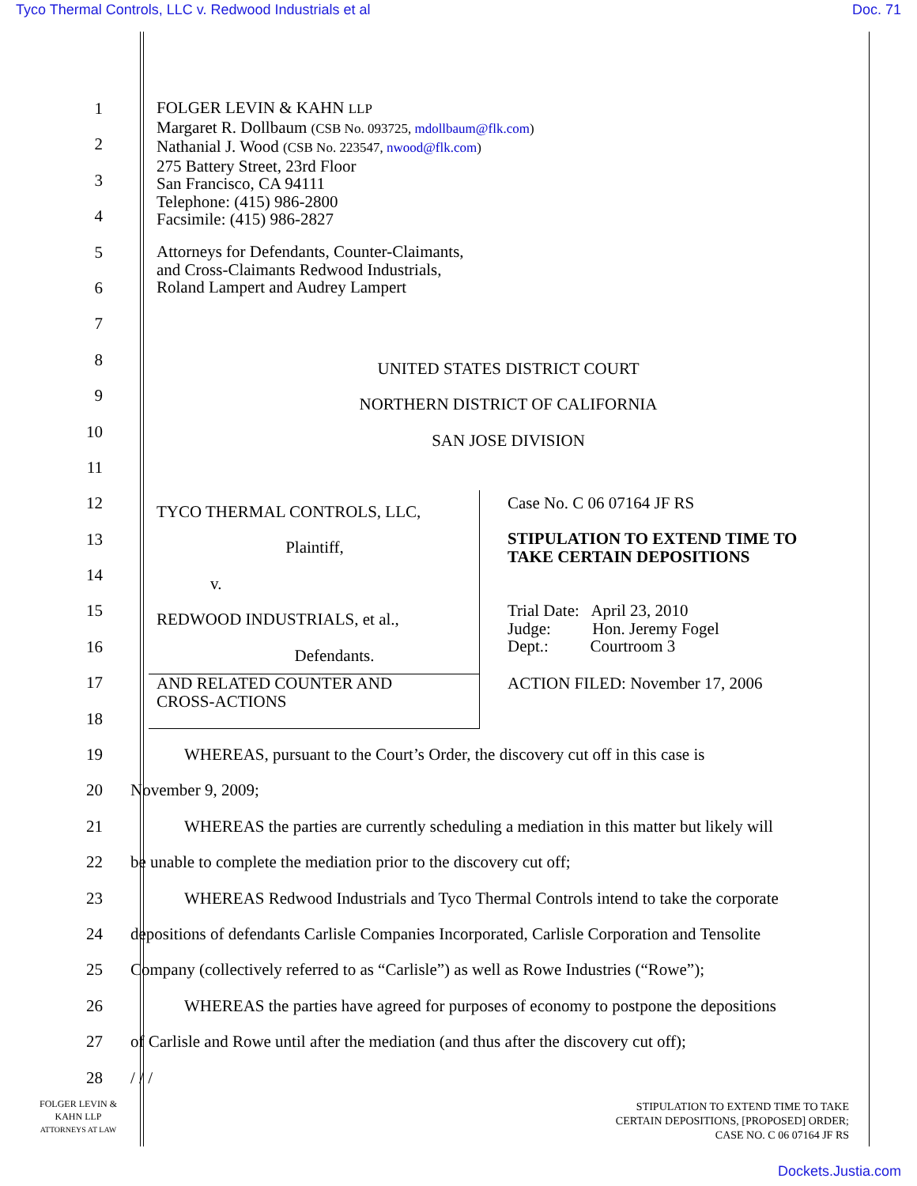Tyco Thermal Controls, LLC v. Redwood Industrials et al Doc. 71
FOLGER LEVIN & KAHN LLP
Margaret R. Dollbaum (CSB No. 093725, mdollbaum@flk.com)
Nathanial J. Wood (CSB No. 223547, nwood@flk.com)
275 Battery Street, 23rd Floor
San Francisco, CA 94111
Telephone: (415) 986-2800
Facsimile: (415) 986-2827
Attorneys for Defendants, Counter-Claimants,
and Cross-Claimants Redwood Industrials,
Roland Lampert and Audrey Lampert
UNITED STATES DISTRICT COURT
NORTHERN DISTRICT OF CALIFORNIA
SAN JOSE DIVISION
TYCO THERMAL CONTROLS, LLC,
Plaintiff,
v.
REDWOOD INDUSTRIALS, et al.,
Defendants.
AND RELATED COUNTER AND
CROSS-ACTIONS
Case No. C 06 07164 JF RS
STIPULATION TO EXTEND TIME TO
TAKE CERTAIN DEPOSITIONS
Trial Date: April 23, 2010
Judge: Hon. Jeremy Fogel
Dept.: Courtroom 3
ACTION FILED: November 17, 2006
1
2
3
4
5
6
7
8
9
10
11
12
13
14
15
16
17
18
19 WHEREAS, pursuant to the Court’s Order, the discovery cut off in this case is
20 November 9, 2009;
21 WHEREAS the parties are currently scheduling a mediation in this matter but likely will
22 be unable to complete the mediation prior to the discovery cut off;
23 WHEREAS Redwood Industrials and Tyco Thermal Controls intend to take the corporate
24 depositions of defendants Carlisle Companies Incorporated, Carlisle Corporation and Tensolite
25 Company (collectively referred to as “Carlisle”) as well as Rowe Industries (“Rowe”);
26 WHEREAS the parties have agreed for purposes of economy to postpone the depositions
27 of Carlisle and Rowe until after the mediation (and thus after the discovery cut off);
28 / / /
FOLGER LEVIN &
KAHN LLP
ATTORNEYS AT LAW
STIPULATION TO EXTEND TIME TO TAKE
CERTAIN DEPOSITIONS, [PROPOSED] ORDER;
CASE NO. C 06 07164 JF RS
Dockets.Justia.com